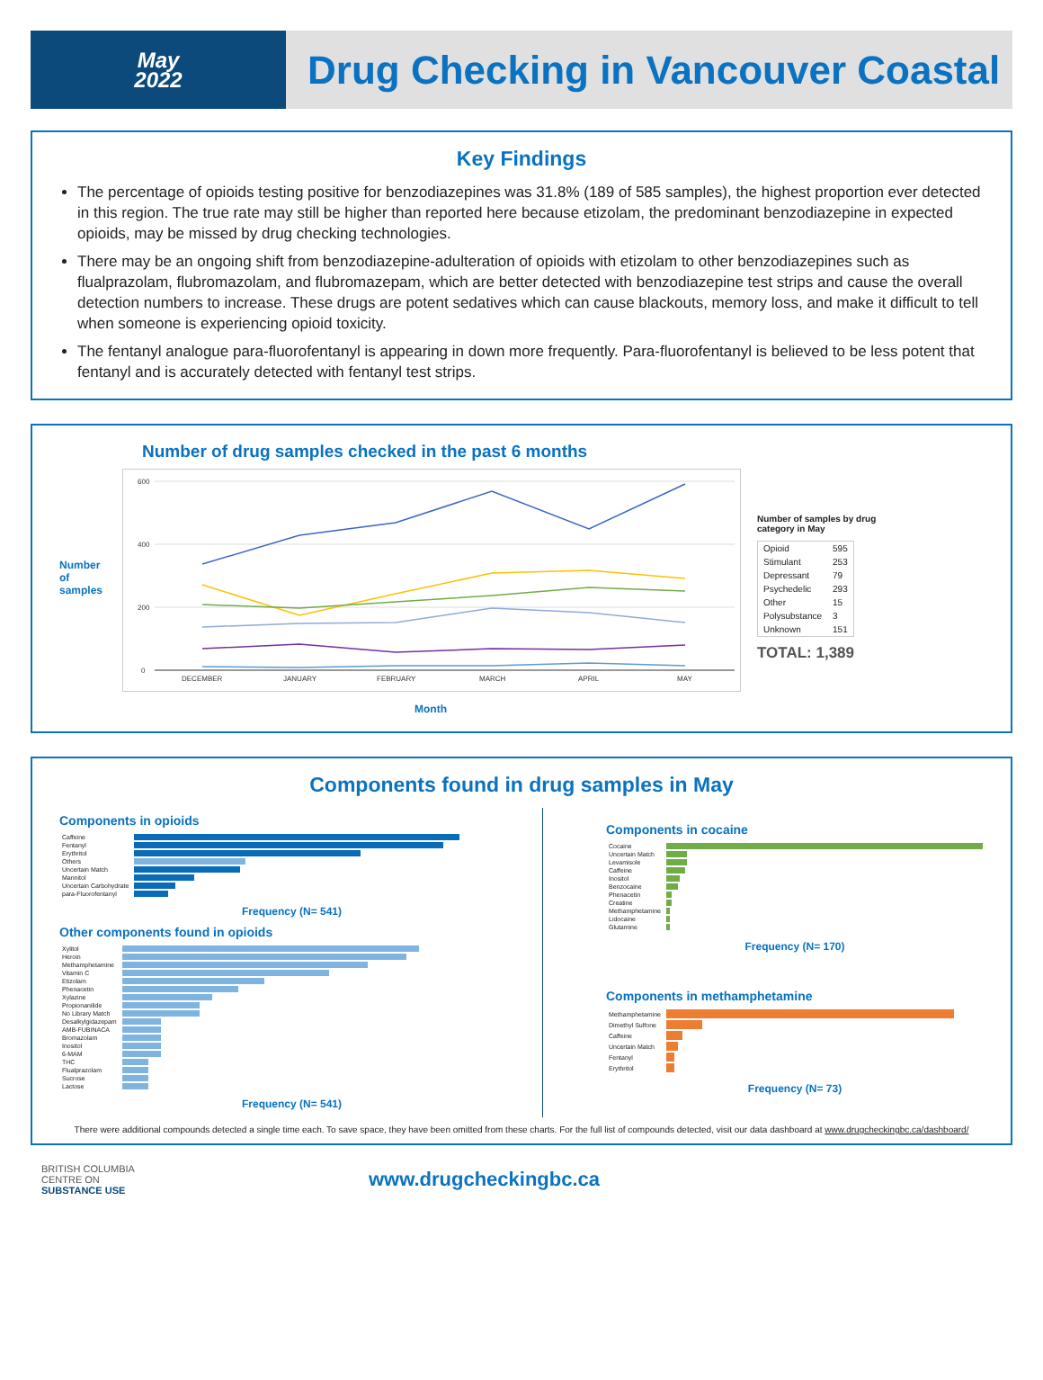May
2022
Drug Checking in Vancouver Coastal
Key Findings
The percentage of opioids testing positive for benzodiazepines was 31.8% (189 of 585 samples), the highest proportion ever detected in this region. The true rate may still be higher than reported here because etizolam, the predominant benzodiazepine in expected opioids, may be missed by drug checking technologies.
There may be an ongoing shift from benzodiazepine-adulteration of opioids with etizolam to other benzodiazepines such as flualprazolam, flubromazolam, and flubromazepam, which are better detected with benzodiazepine test strips and cause the overall detection numbers to increase. These drugs are potent sedatives which can cause blackouts, memory loss, and make it difficult to tell when someone is experiencing opioid toxicity.
The fentanyl analogue para-fluorofentanyl is appearing in down more frequently. Para-fluorofentanyl is believed to be less potent that fentanyl and is accurately detected with fentanyl test strips.
Number of drug samples checked in the past 6 months
Number of samples
600
400
200
0
DECEMBER
JANUARY
FEBRUARY
MARCH
APRIL
MAY
Month
Number of samples by drug category in May
| Opioid | 595 |
| Stimulant | 253 |
| Depressant | 79 |
| Psychedelic | 293 |
| Other | 15 |
| Polysubstance | 3 |
| Unknown | 151 |
TOTAL: 1,389
Components found in drug samples in May
Components in opioids
| Caffeine | |
| Fentanyl | |
| Erythritol | |
| Others | |
| Uncertain Match | |
| Mannitol | |
| Uncertain Carbohydrate | |
| para-Fluorofentanyl | |
Frequency (N= 541)
Other components found in opioids
| Xylitol | |
| Heroin | |
| Methamphetamine | |
| Vitamin C | |
| Etizolam | |
| Phenacetin | |
| Xylazine | |
| Propionanilide | |
| No Library Match | |
| Desalkylgidazepam | |
| AMB-FUBINACA | |
| Bromazolam | |
| Inositol | |
| 6-MAM | |
| THC | |
| Flualprazolam | |
| Sucrose | |
| Lactose | |
Frequency (N= 541)
Components in cocaine
| Cocaine | |
| Uncertain Match | |
| Levamisole | |
| Caffeine | |
| Inositol | |
| Benzocaine | |
| Phenacetin | |
| Creatine | |
| Methamphetamine | |
| Lidocaine | |
| Glutamine | |
Frequency (N= 170)
Components in methamphetamine
| Methamphetamine | |
| Dimethyl Sulfone | |
| Caffeine | |
| Uncertain Match | |
| Fentanyl | |
| Erythritol | |
Frequency (N= 73)
There were additional compounds detected a single time each. To save space, they have been omitted from these charts. For the full list of compounds detected, visit our data dashboard at www.drugcheckingbc.ca/dashboard/
BRITISH COLUMBIA
CENTRE ON
SUBSTANCE USE
www.drugcheckingbc.ca